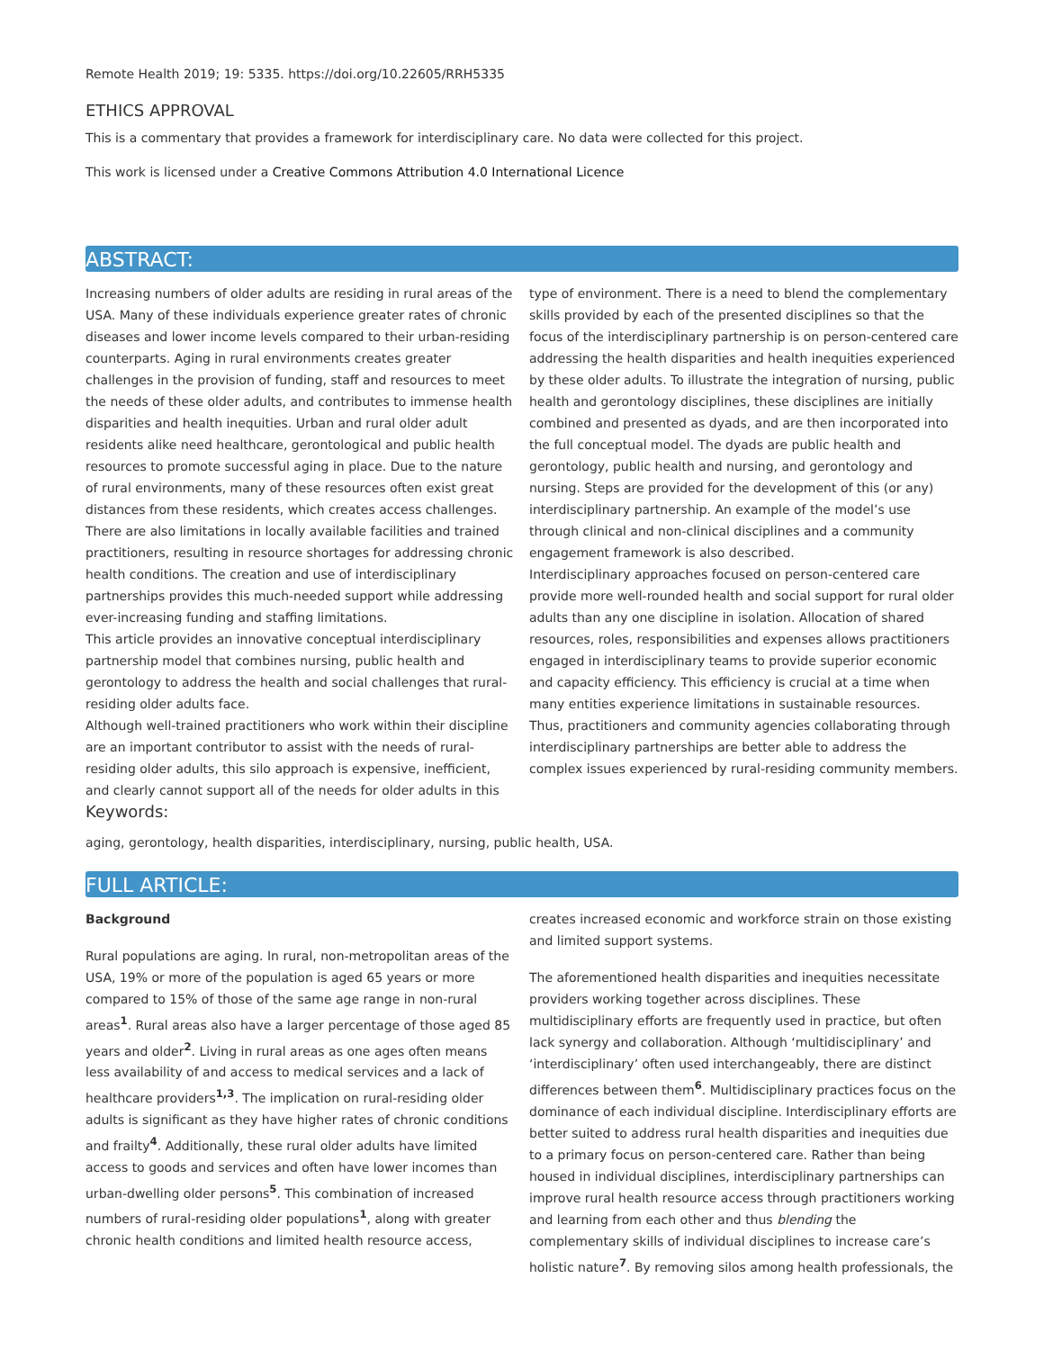Remote Health 2019; 19: 5335. https://doi.org/10.22605/RRH5335
ETHICS APPROVAL
This is a commentary that provides a framework for interdisciplinary care. No data were collected for this project.
This work is licensed under a Creative Commons Attribution 4.0 International Licence
ABSTRACT:
Increasing numbers of older adults are residing in rural areas of the USA. Many of these individuals experience greater rates of chronic diseases and lower income levels compared to their urban-residing counterparts. Aging in rural environments creates greater challenges in the provision of funding, staff and resources to meet the needs of these older adults, and contributes to immense health disparities and health inequities. Urban and rural older adult residents alike need healthcare, gerontological and public health resources to promote successful aging in place. Due to the nature of rural environments, many of these resources often exist great distances from these residents, which creates access challenges. There are also limitations in locally available facilities and trained practitioners, resulting in resource shortages for addressing chronic health conditions. The creation and use of interdisciplinary partnerships provides this much-needed support while addressing ever-increasing funding and staffing limitations.
This article provides an innovative conceptual interdisciplinary partnership model that combines nursing, public health and gerontology to address the health and social challenges that rural-residing older adults face.
Although well-trained practitioners who work within their discipline are an important contributor to assist with the needs of rural-residing older adults, this silo approach is expensive, inefficient, and clearly cannot support all of the needs for older adults in this type of environment. There is a need to blend the complementary skills provided by each of the presented disciplines so that the focus of the interdisciplinary partnership is on person-centered care addressing the health disparities and health inequities experienced by these older adults. To illustrate the integration of nursing, public health and gerontology disciplines, these disciplines are initially combined and presented as dyads, and are then incorporated into the full conceptual model. The dyads are public health and gerontology, public health and nursing, and gerontology and nursing. Steps are provided for the development of this (or any) interdisciplinary partnership. An example of the model’s use through clinical and non-clinical disciplines and a community engagement framework is also described.
Interdisciplinary approaches focused on person-centered care provide more well-rounded health and social support for rural older adults than any one discipline in isolation. Allocation of shared resources, roles, responsibilities and expenses allows practitioners engaged in interdisciplinary teams to provide superior economic and capacity efficiency. This efficiency is crucial at a time when many entities experience limitations in sustainable resources. Thus, practitioners and community agencies collaborating through interdisciplinary partnerships are better able to address the complex issues experienced by rural-residing community members.
Keywords:
aging, gerontology, health disparities, interdisciplinary, nursing, public health, USA.
FULL ARTICLE:
Background
Rural populations are aging. In rural, non-metropolitan areas of the USA, 19% or more of the population is aged 65 years or more compared to 15% of those of the same age range in non-rural areas<sup>1</sup>. Rural areas also have a larger percentage of those aged 85 years and older<sup>2</sup>. Living in rural areas as one ages often means less availability of and access to medical services and a lack of healthcare providers<sup>1,3</sup>. The implication on rural-residing older adults is significant as they have higher rates of chronic conditions and frailty<sup>4</sup>. Additionally, these rural older adults have limited access to goods and services and often have lower incomes than urban-dwelling older persons<sup>5</sup>. This combination of increased numbers of rural-residing older populations<sup>1</sup>, along with greater chronic health conditions and limited health resource access, creates increased economic and workforce strain on those existing and limited support systems.
The aforementioned health disparities and inequities necessitate providers working together across disciplines. These multidisciplinary efforts are frequently used in practice, but often lack synergy and collaboration. Although ‘multidisciplinary’ and ‘interdisciplinary’ often used interchangeably, there are distinct differences between them<sup>6</sup>. Multidisciplinary practices focus on the dominance of each individual discipline. Interdisciplinary efforts are better suited to address rural health disparities and inequities due to a primary focus on person-centered care. Rather than being housed in individual disciplines, interdisciplinary partnerships can improve rural health resource access through practitioners working and learning from each other and thus blending the complementary skills of individual disciplines to increase care’s holistic nature<sup>7</sup>. By removing silos among health professionals, the